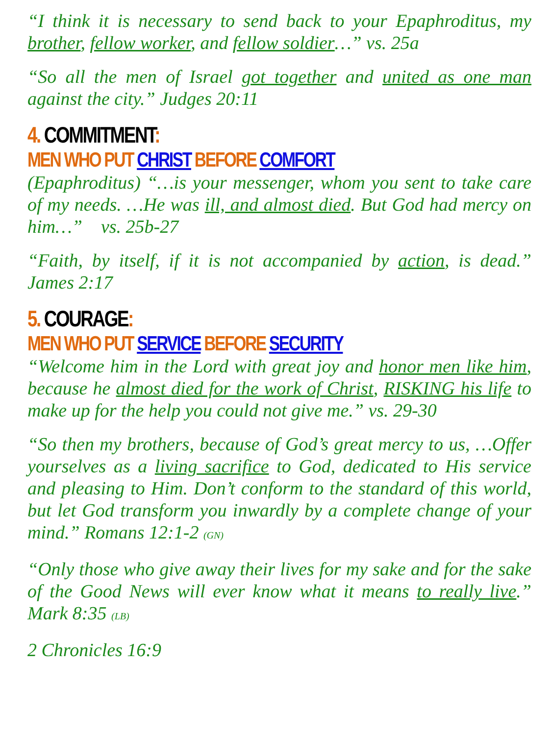“I think it is necessary to send back to your Epaphroditus, my brother, fellow worker, and fellow soldier…” vs. 25a
“So all the men of Israel got together and united as one man against the city.” Judges 20:11
4. COMMITMENT:
MEN WHO PUT CHRIST BEFORE COMFORT
(Epaphroditus) “…is your messenger, whom you sent to take care of my needs. …He was ill, and almost died. But God had mercy on him…” vs. 25b-27
“Faith, by itself, if it is not accompanied by action, is dead.” James 2:17
5. COURAGE:
MEN WHO PUT SERVICE BEFORE SECURITY
“Welcome him in the Lord with great joy and honor men like him, because he almost died for the work of Christ, RISKING his life to make up for the help you could not give me.” vs. 29-30
“So then my brothers, because of God’s great mercy to us, …Offer yourselves as a living sacrifice to God, dedicated to His service and pleasing to Him. Don’t conform to the standard of this world, but let God transform you inwardly by a complete change of your mind.” Romans 12:1-2 (GN)
“Only those who give away their lives for my sake and for the sake of the Good News will ever know what it means to really live.” Mark 8:35 (LB)
2 Chronicles 16:9